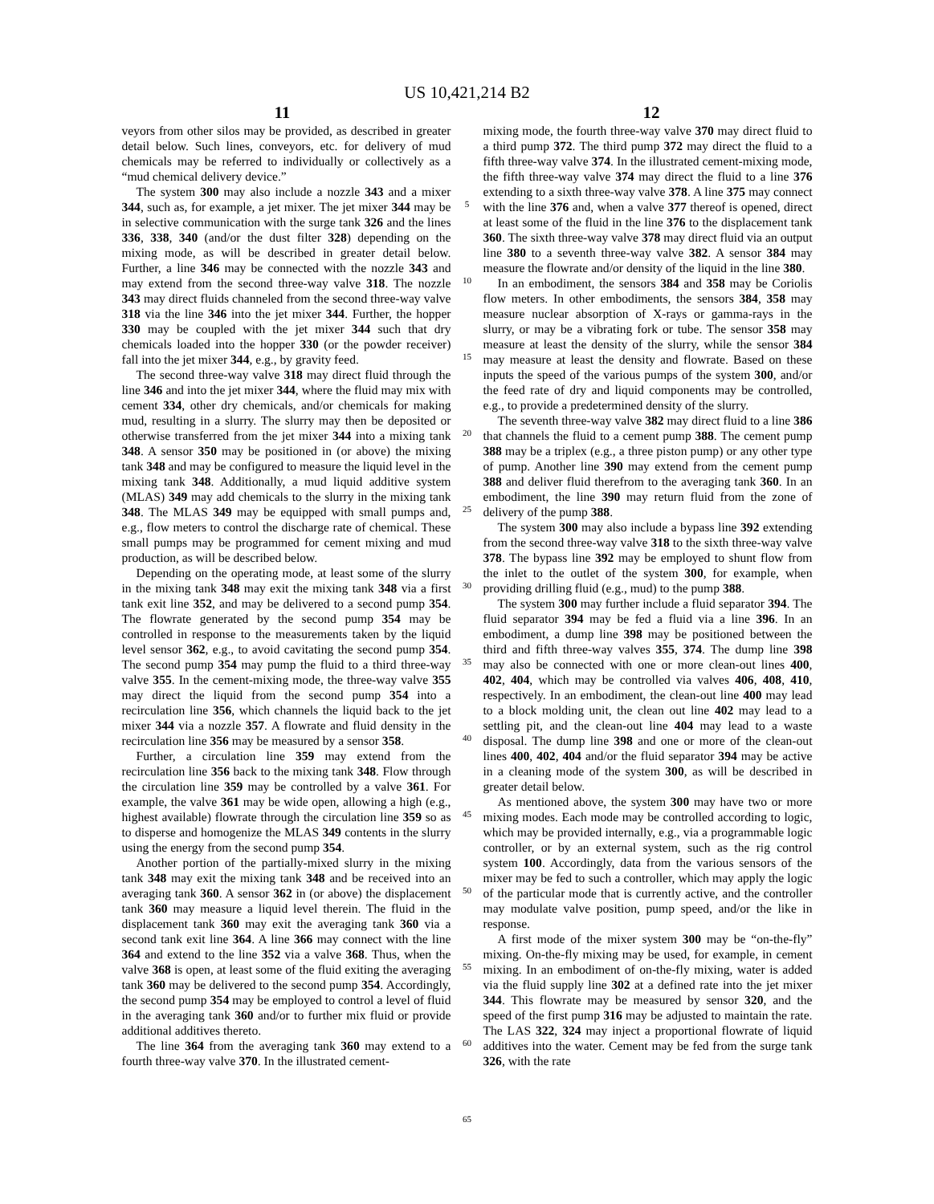US 10,421,214 B2
11 12
veyors from other silos may be provided, as described in greater detail below. Such lines, conveyors, etc. for delivery of mud chemicals may be referred to individually or collectively as a “mud chemical delivery device.”
The system 300 may also include a nozzle 343 and a mixer 344, such as, for example, a jet mixer. The jet mixer 344 may be in selective communication with the surge tank 326 and the lines 336, 338, 340 (and/or the dust filter 328) depending on the mixing mode, as will be described in greater detail below. Further, a line 346 may be connected with the nozzle 343 and may extend from the second three-way valve 318. The nozzle 343 may direct fluids channeled from the second three-way valve 318 via the line 346 into the jet mixer 344. Further, the hopper 330 may be coupled with the jet mixer 344 such that dry chemicals loaded into the hopper 330 (or the powder receiver) fall into the jet mixer 344, e.g., by gravity feed.
The second three-way valve 318 may direct fluid through the line 346 and into the jet mixer 344, where the fluid may mix with cement 334, other dry chemicals, and/or chemicals for making mud, resulting in a slurry. The slurry may then be deposited or otherwise transferred from the jet mixer 344 into a mixing tank 348. A sensor 350 may be positioned in (or above) the mixing tank 348 and may be configured to measure the liquid level in the mixing tank 348. Additionally, a mud liquid additive system (MLAS) 349 may add chemicals to the slurry in the mixing tank 348. The MLAS 349 may be equipped with small pumps and, e.g., flow meters to control the discharge rate of chemical. These small pumps may be programmed for cement mixing and mud production, as will be described below.
Depending on the operating mode, at least some of the slurry in the mixing tank 348 may exit the mixing tank 348 via a first tank exit line 352, and may be delivered to a second pump 354. The flowrate generated by the second pump 354 may be controlled in response to the measurements taken by the liquid level sensor 362, e.g., to avoid cavitating the second pump 354. The second pump 354 may pump the fluid to a third three-way valve 355. In the cement-mixing mode, the three-way valve 355 may direct the liquid from the second pump 354 into a recirculation line 356, which channels the liquid back to the jet mixer 344 via a nozzle 357. A flowrate and fluid density in the recirculation line 356 may be measured by a sensor 358.
Further, a circulation line 359 may extend from the recirculation line 356 back to the mixing tank 348. Flow through the circulation line 359 may be controlled by a valve 361. For example, the valve 361 may be wide open, allowing a high (e.g., highest available) flowrate through the circulation line 359 so as to disperse and homogenize the MLAS 349 contents in the slurry using the energy from the second pump 354.
Another portion of the partially-mixed slurry in the mixing tank 348 may exit the mixing tank 348 and be received into an averaging tank 360. A sensor 362 in (or above) the displacement tank 360 may measure a liquid level therein. The fluid in the displacement tank 360 may exit the averaging tank 360 via a second tank exit line 364. A line 366 may connect with the line 364 and extend to the line 352 via a valve 368. Thus, when the valve 368 is open, at least some of the fluid exiting the averaging tank 360 may be delivered to the second pump 354. Accordingly, the second pump 354 may be employed to control a level of fluid in the averaging tank 360 and/or to further mix fluid or provide additional additives thereto.
The line 364 from the averaging tank 360 may extend to a fourth three-way valve 370. In the illustrated cement-
5
10
15
20
25
30
35
40
45
50
55
60
65
mixing mode, the fourth three-way valve 370 may direct fluid to a third pump 372. The third pump 372 may direct the fluid to a fifth three-way valve 374. In the illustrated cement-mixing mode, the fifth three-way valve 374 may direct the fluid to a line 376 extending to a sixth three-way valve 378. A line 375 may connect with the line 376 and, when a valve 377 thereof is opened, direct at least some of the fluid in the line 376 to the displacement tank 360. The sixth three-way valve 378 may direct fluid via an output line 380 to a seventh three-way valve 382. A sensor 384 may measure the flowrate and/or density of the liquid in the line 380.
In an embodiment, the sensors 384 and 358 may be Coriolis flow meters. In other embodiments, the sensors 384, 358 may measure nuclear absorption of X-rays or gamma-rays in the slurry, or may be a vibrating fork or tube. The sensor 358 may measure at least the density of the slurry, while the sensor 384 may measure at least the density and flowrate. Based on these inputs the speed of the various pumps of the system 300, and/or the feed rate of dry and liquid components may be controlled, e.g., to provide a predetermined density of the slurry.
The seventh three-way valve 382 may direct fluid to a line 386 that channels the fluid to a cement pump 388. The cement pump 388 may be a triplex (e.g., a three piston pump) or any other type of pump. Another line 390 may extend from the cement pump 388 and deliver fluid therefrom to the averaging tank 360. In an embodiment, the line 390 may return fluid from the zone of delivery of the pump 388.
The system 300 may also include a bypass line 392 extending from the second three-way valve 318 to the sixth three-way valve 378. The bypass line 392 may be employed to shunt flow from the inlet to the outlet of the system 300, for example, when providing drilling fluid (e.g., mud) to the pump 388.
The system 300 may further include a fluid separator 394. The fluid separator 394 may be fed a fluid via a line 396. In an embodiment, a dump line 398 may be positioned between the third and fifth three-way valves 355, 374. The dump line 398 may also be connected with one or more clean-out lines 400, 402, 404, which may be controlled via valves 406, 408, 410, respectively. In an embodiment, the clean-out line 400 may lead to a block molding unit, the clean out line 402 may lead to a settling pit, and the clean-out line 404 may lead to a waste disposal. The dump line 398 and one or more of the clean-out lines 400, 402, 404 and/or the fluid separator 394 may be active in a cleaning mode of the system 300, as will be described in greater detail below.
As mentioned above, the system 300 may have two or more mixing modes. Each mode may be controlled according to logic, which may be provided internally, e.g., via a programmable logic controller, or by an external system, such as the rig control system 100. Accordingly, data from the various sensors of the mixer may be fed to such a controller, which may apply the logic of the particular mode that is currently active, and the controller may modulate valve position, pump speed, and/or the like in response.
A first mode of the mixer system 300 may be “on-the-fly” mixing. On-the-fly mixing may be used, for example, in cement mixing. In an embodiment of on-the-fly mixing, water is added via the fluid supply line 302 at a defined rate into the jet mixer 344. This flowrate may be measured by sensor 320, and the speed of the first pump 316 may be adjusted to maintain the rate. The LAS 322, 324 may inject a proportional flowrate of liquid additives into the water. Cement may be fed from the surge tank 326, with the rate